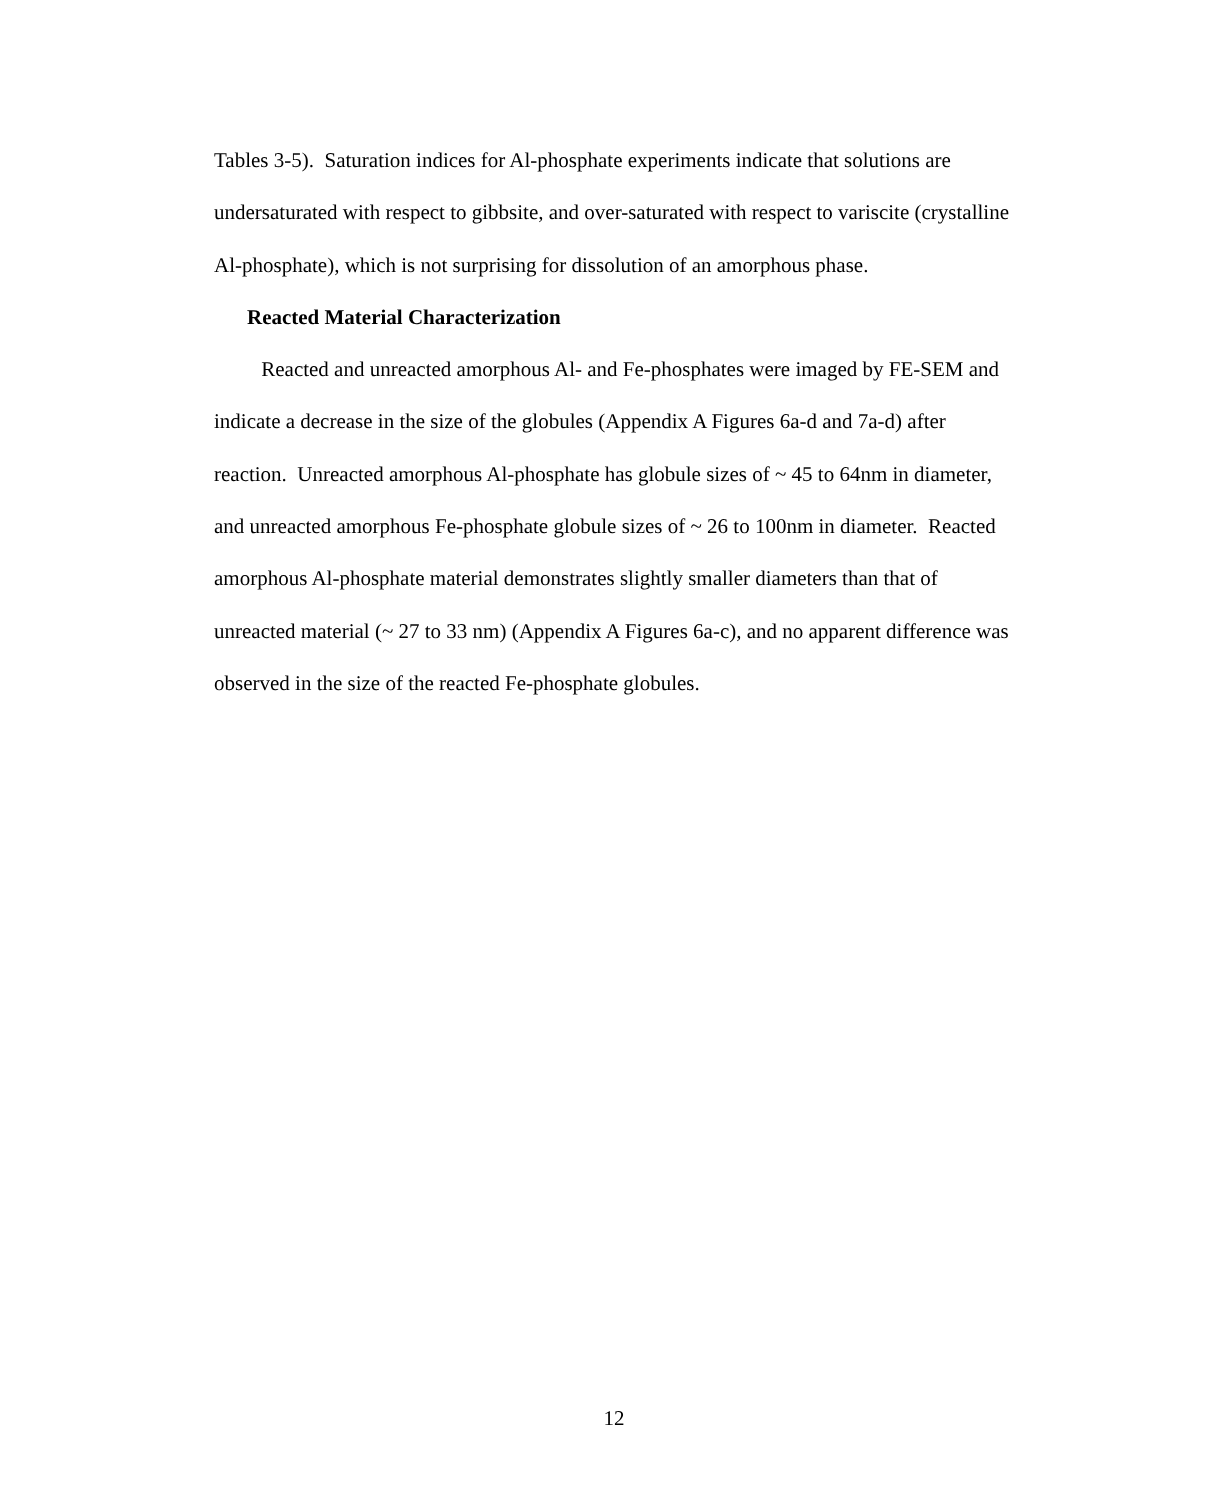Tables 3-5). Saturation indices for Al-phosphate experiments indicate that solutions are undersaturated with respect to gibbsite, and over-saturated with respect to variscite (crystalline Al-phosphate), which is not surprising for dissolution of an amorphous phase.
Reacted Material Characterization
Reacted and unreacted amorphous Al- and Fe-phosphates were imaged by FE-SEM and indicate a decrease in the size of the globules (Appendix A Figures 6a-d and 7a-d) after reaction. Unreacted amorphous Al-phosphate has globule sizes of ~ 45 to 64nm in diameter, and unreacted amorphous Fe-phosphate globule sizes of ~ 26 to 100nm in diameter. Reacted amorphous Al-phosphate material demonstrates slightly smaller diameters than that of unreacted material (~ 27 to 33 nm) (Appendix A Figures 6a-c), and no apparent difference was observed in the size of the reacted Fe-phosphate globules.
12